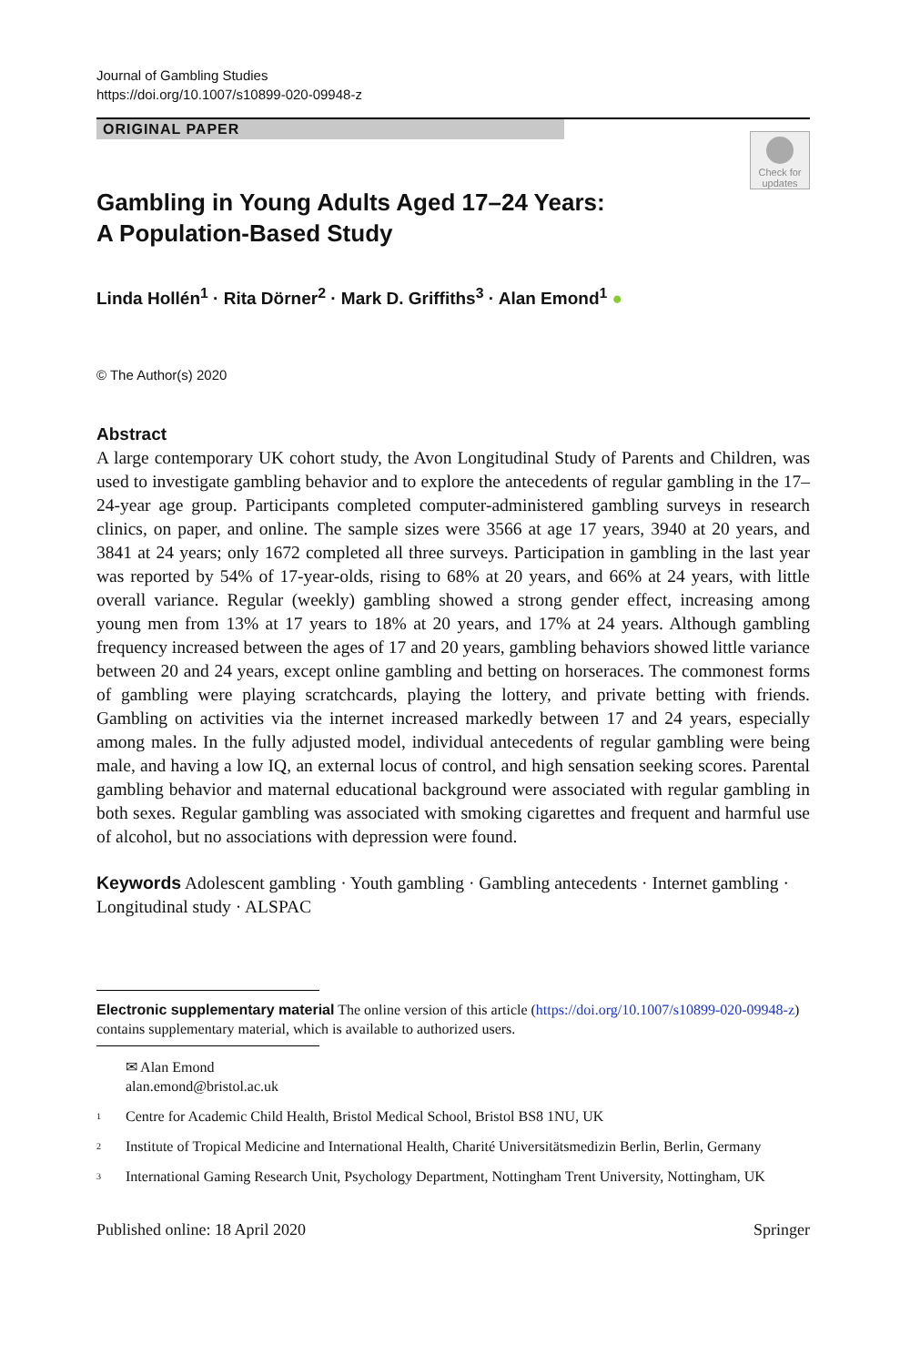Journal of Gambling Studies
https://doi.org/10.1007/s10899-020-09948-z
ORIGINAL PAPER
Check for updates
Gambling in Young Adults Aged 17–24 Years:
A Population‑Based Study
Linda Hollén<sup>1</sup> · Rita Dörner<sup>2</sup> · Mark D. Griffiths<sup>3</sup> · Alan Emond<sup>1</sup> ●
© The Author(s) 2020
Abstract
A large contemporary UK cohort study, the Avon Longitudinal Study of Parents and Children, was used to investigate gambling behavior and to explore the antecedents of regular gambling in the 17–24-year age group. Participants completed computer-administered gambling surveys in research clinics, on paper, and online. The sample sizes were 3566 at age 17 years, 3940 at 20 years, and 3841 at 24 years; only 1672 completed all three surveys. Participation in gambling in the last year was reported by 54% of 17-year-olds, rising to 68% at 20 years, and 66% at 24 years, with little overall variance. Regular (weekly) gambling showed a strong gender effect, increasing among young men from 13% at 17 years to 18% at 20 years, and 17% at 24 years. Although gambling frequency increased between the ages of 17 and 20 years, gambling behaviors showed little variance between 20 and 24 years, except online gambling and betting on horseraces. The commonest forms of gambling were playing scratchcards, playing the lottery, and private betting with friends. Gambling on activities via the internet increased markedly between 17 and 24 years, especially among males. In the fully adjusted model, individual antecedents of regular gambling were being male, and having a low IQ, an external locus of control, and high sensation seeking scores. Parental gambling behavior and maternal educational background were associated with regular gambling in both sexes. Regular gambling was associated with smoking cigarettes and frequent and harmful use of alcohol, but no associations with depression were found.
Keywords Adolescent gambling · Youth gambling · Gambling antecedents · Internet gambling · Longitudinal study · ALSPAC
Electronic supplementary material The online version of this article (https://doi.org/10.1007/s10899-020-09948-z) contains supplementary material, which is available to authorized users.
✉ Alan Emond
alan.emond@bristol.ac.uk
<sup>1</sup> Centre for Academic Child Health, Bristol Medical School, Bristol BS8 1NU, UK
<sup>2</sup> Institute of Tropical Medicine and International Health, Charité Universitätsmedizin Berlin, Berlin, Germany
<sup>3</sup> International Gaming Research Unit, Psychology Department, Nottingham Trent University, Nottingham, UK
Published online: 18 April 2020 Springer